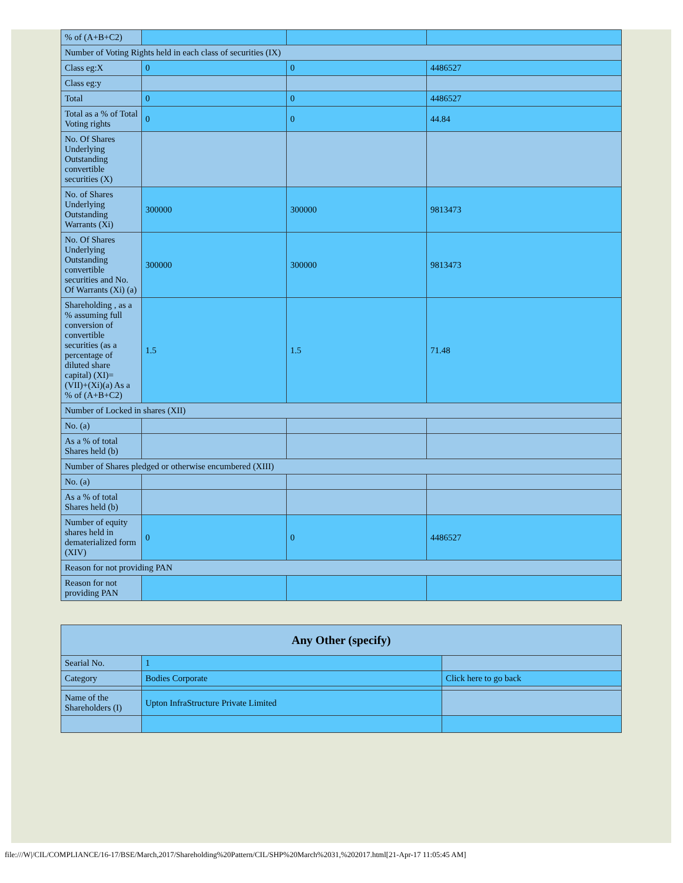| % of (A+B+C2) | | | |
| Number of Voting Rights held in each class of securities (IX) | | | |
| Class eg:X | 0 | 0 | 4486527 |
| Class eg:y | | | |
| Total | 0 | 0 | 4486527 |
| Total as a % of Total Voting rights | 0 | 0 | 44.84 |
| No. Of Shares Underlying Outstanding convertible securities (X) | | | |
| No. of Shares Underlying Outstanding Warrants (Xi) | 300000 | 300000 | 9813473 |
| No. Of Shares Underlying Outstanding convertible securities and No. Of Warrants (Xi) (a) | 300000 | 300000 | 9813473 |
| Shareholding , as a % assuming full conversion of convertible securities (as a percentage of diluted share capital) (XI)= (VII)+(Xi)(a) As a % of (A+B+C2) | 1.5 | 1.5 | 71.48 |
| Number of Locked in shares (XII) | | | |
| No. (a) | | | |
| As a % of total Shares held (b) | | | |
| Number of Shares pledged or otherwise encumbered (XIII) | | | |
| No. (a) | | | |
| As a % of total Shares held (b) | | | |
| Number of equity shares held in dematerialized form (XIV) | 0 | 0 | 4486527 |
| Reason for not providing PAN | | | |
| Reason for not providing PAN | | | |
| Any Other (specify) | | |
| Searial No. | 1 | |
| Category | Bodies Corporate | Click here to go back |
| Name of the Shareholders (I) | Upton InfraStructure Private Limited | |
file:///W|/CIL/COMPLIANCE/16-17/BSE/March,2017/Shareholding%20Pattern/CIL/SHP%20March%2031,%202017.html[21-Apr-17 11:05:45 AM]